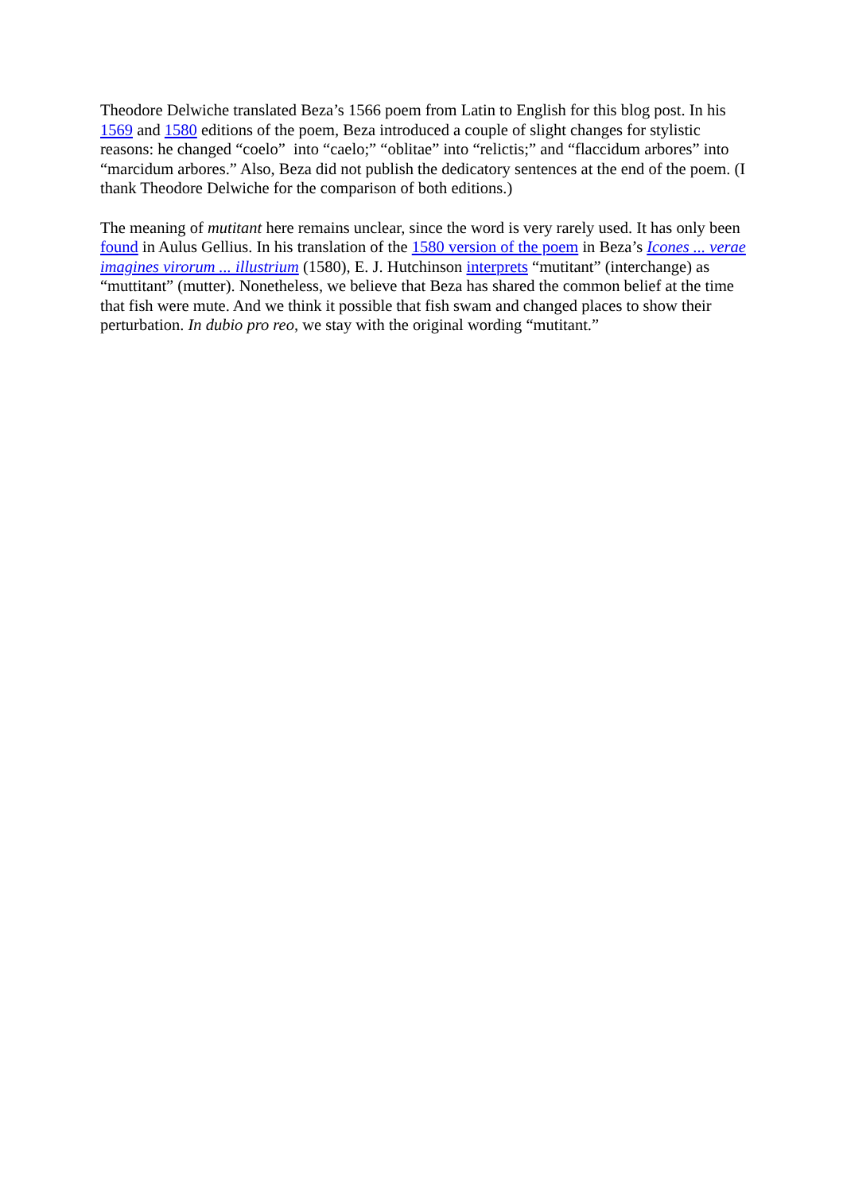Theodore Delwiche translated Beza’s 1566 poem from Latin to English for this blog post. In his 1569 and 1580 editions of the poem, Beza introduced a couple of slight changes for stylistic reasons: he changed “coelo” into “caelo;” “oblitae” into “relictis;” and “flaccidum arbores” into “marcidum arbores.” Also, Beza did not publish the dedicatory sentences at the end of the poem. (I thank Theodore Delwiche for the comparison of both editions.)
The meaning of mutitant here remains unclear, since the word is very rarely used. It has only been found in Aulus Gellius. In his translation of the 1580 version of the poem in Beza’s Icones ... verae imagines virorum ... illustrium (1580), E. J. Hutchinson interprets “mutitant” (interchange) as “muttitant” (mutter). Nonetheless, we believe that Beza has shared the common belief at the time that fish were mute. And we think it possible that fish swam and changed places to show their perturbation. In dubio pro reo, we stay with the original wording “mutitant.”